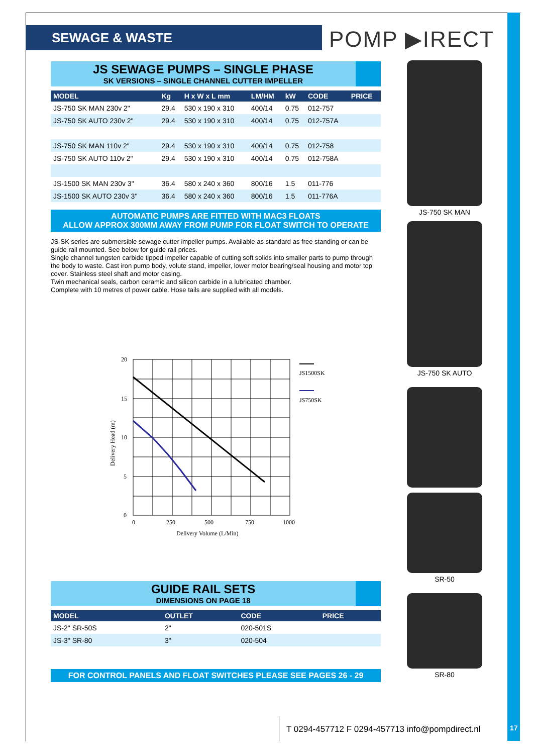SEWAGE & WASTE POMP ▶IRECT
JS SEWAGE PUMPS – SINGLE PHASE
SK VERSIONS – SINGLE CHANNEL CUTTER IMPELLER
| MODEL | Kg | H x W x L mm | LM/HM | kW | CODE | PRICE |
| --- | --- | --- | --- | --- | --- | --- |
| JS-750 SK MAN 230v 2" | 29.4 | 530 x 190 x 310 | 400/14 | 0.75 | 012-757 | |
| JS-750 SK AUTO 230v 2" | 29.4 | 530 x 190 x 310 | 400/14 | 0.75 | 012-757A | |
| JS-750 SK MAN 110v 2" | 29.4 | 530 x 190 x 310 | 400/14 | 0.75 | 012-758 | |
| JS-750 SK AUTO 110v 2" | 29.4 | 530 x 190 x 310 | 400/14 | 0.75 | 012-758A | |
| JS-1500 SK MAN 230v 3" | 36.4 | 580 x 240 x 360 | 800/16 | 1.5 | 011-776 | |
| JS-1500 SK AUTO 230v 3" | 36.4 | 580 x 240 x 360 | 800/16 | 1.5 | 011-776A | |
AUTOMATIC PUMPS ARE FITTED WITH MAC3 FLOATS
ALLOW APPROX 300MM AWAY FROM PUMP FOR FLOAT SWITCH TO OPERATE
JS-SK series are submersible sewage cutter impeller pumps. Available as standard as free standing or can be guide rail mounted. See below for guide rail prices.
Single channel tungsten carbide tipped impeller capable of cutting soft solids into smaller parts to pump through the body to waste. Cast iron pump body, volute stand, impeller, lower motor bearing/seal housing and motor top cover. Stainless steel shaft and motor casing.
Twin mechanical seals, carbon ceramic and silicon carbide in a lubricated chamber.
Complete with 10 metres of power cable. Hose tails are supplied with all models.
20
15
10
5
0
0
250
500
750
1000
Delivery Volume (L/Min)
Delivery Head (m)
JS1500SK
JS750SK
GUIDE RAIL SETS
DIMENSIONS ON PAGE 18
| MODEL | OUTLET | CODE | PRICE |
| --- | --- | --- | --- |
| JS-2" SR-50S | 2" | 020-501S | |
| JS-3" SR-80 | 3" | 020-504 | |
FOR CONTROL PANELS AND FLOAT SWITCHES PLEASE SEE PAGES 26 - 29
JS-750 SK MAN
JS-750 SK AUTO
SR-50
SR-80
T 0294-457712 F 0294-457713 info@pompdirect.nl
17